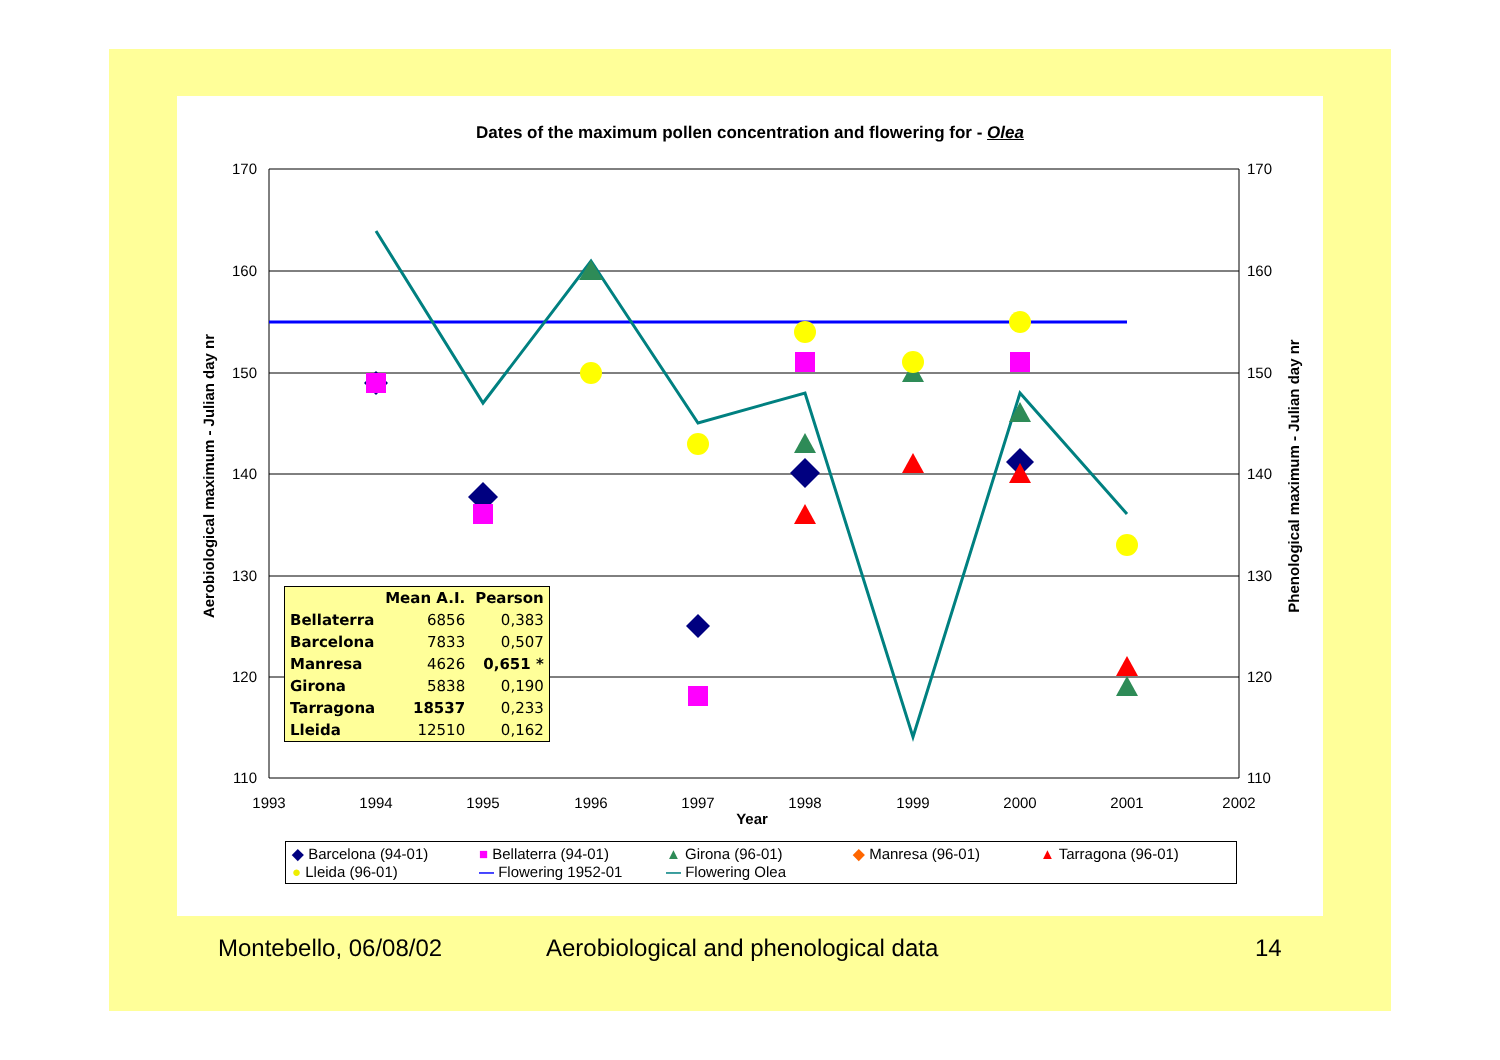Dates of the maximum pollen concentration and flowering for - Olea
170
160
150
140
130
120
110
170
160
150
140
130
120
110
1993
1994
1995
1996
1997
1998
1999
2000
2001
2002
Year
Aerobiological maximum - Julian day nr
Phenological maximum - Julian day nr
| | Mean A.I. | Pearson |
| --- | --- | --- |
| Bellaterra | 6856 | 0,383 |
| Barcelona | 7833 | 0,507 |
| Manresa | 4626 | 0,651 * |
| Girona | 5838 | 0,190 |
| Tarragona | 18537 | 0,233 |
| Lleida | 12510 | 0,162 |
◆ Barcelona (94-01) ■ Bellaterra (94-01) ▲ Girona (96-01) ◆ Manresa (96-01) ▲ Tarragona (96-01) ● Lleida (96-01) — Flowering 1952-01 — Flowering Olea
Montebello, 06/08/02
Aerobiological and phenological data
14